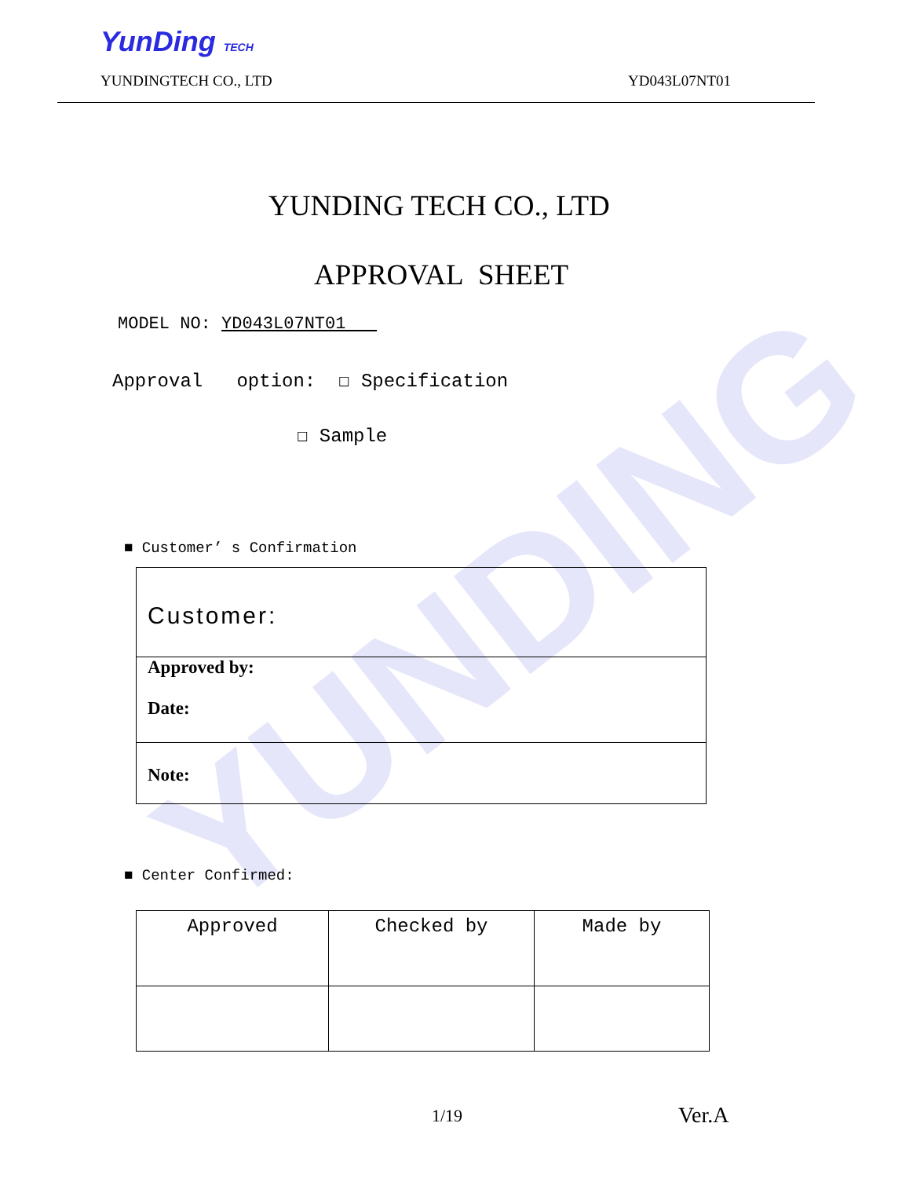YunDing TECH
YUNDINGTECH CO., LTD YD043L07NT01
YUNDING
YUNDING TECH CO., LTD
APPROVAL SHEET
MODEL NO: YD043L07NT01
Approval option: ☐ Specification
☐ Sample
■ Customer’ s Confirmation
| Customer: |
| Approved by: Date: |
| Note: |
■ Center Confirmed:
| Approved | Checked by | Made by |
1/19 Ver.A